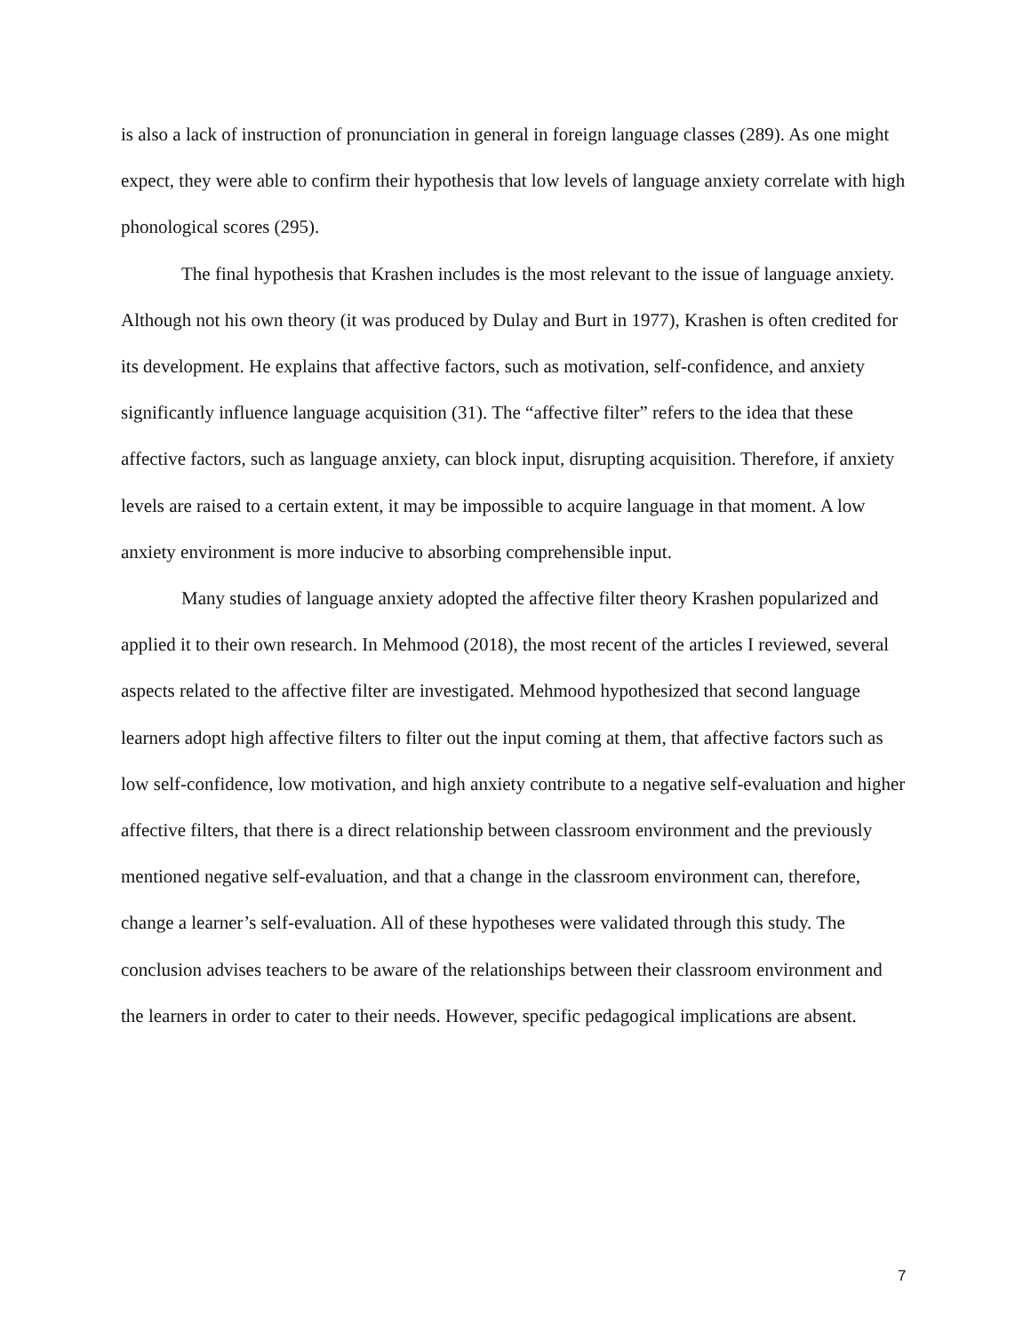is also a lack of instruction of pronunciation in general in foreign language classes (289). As one might expect, they were able to confirm their hypothesis that low levels of language anxiety correlate with high phonological scores (295).
The final hypothesis that Krashen includes is the most relevant to the issue of language anxiety. Although not his own theory (it was produced by Dulay and Burt in 1977), Krashen is often credited for its development. He explains that affective factors, such as motivation, self-confidence, and anxiety significantly influence language acquisition (31). The “affective filter” refers to the idea that these affective factors, such as language anxiety, can block input, disrupting acquisition. Therefore, if anxiety levels are raised to a certain extent, it may be impossible to acquire language in that moment. A low anxiety environment is more inducive to absorbing comprehensible input.
Many studies of language anxiety adopted the affective filter theory Krashen popularized and applied it to their own research. In Mehmood (2018), the most recent of the articles I reviewed, several aspects related to the affective filter are investigated. Mehmood hypothesized that second language learners adopt high affective filters to filter out the input coming at them, that affective factors such as low self-confidence, low motivation, and high anxiety contribute to a negative self-evaluation and higher affective filters, that there is a direct relationship between classroom environment and the previously mentioned negative self-evaluation, and that a change in the classroom environment can, therefore, change a learner’s self-evaluation. All of these hypotheses were validated through this study. The conclusion advises teachers to be aware of the relationships between their classroom environment and the learners in order to cater to their needs. However, specific pedagogical implications are absent.
7